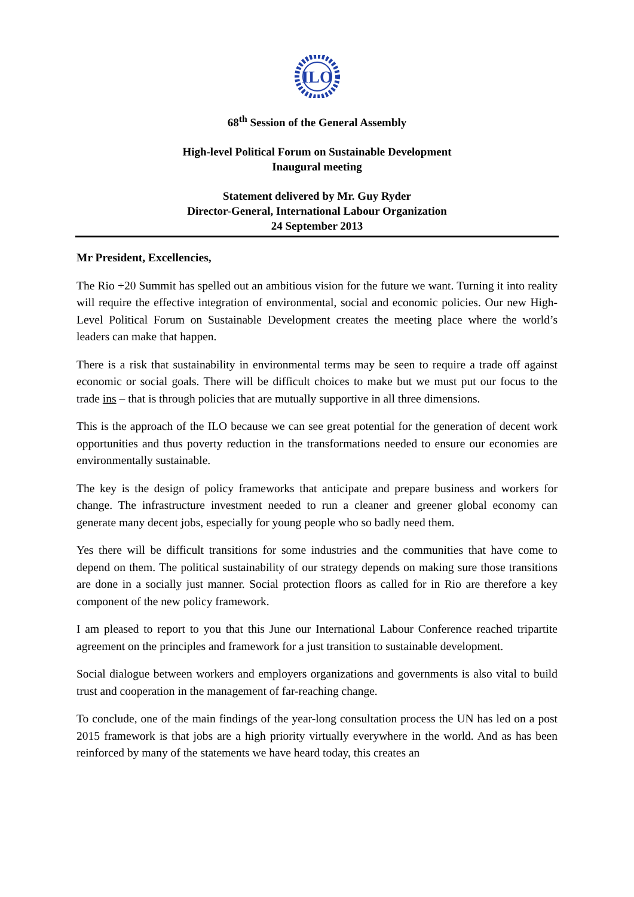ILO
68<sup>th</sup> Session of the General Assembly
High-level Political Forum on Sustainable Development
Inaugural meeting
Statement delivered by Mr. Guy Ryder
Director-General, International Labour Organization
24 September 2013
Mr President, Excellencies,
The Rio +20 Summit has spelled out an ambitious vision for the future we want. Turning it into reality will require the effective integration of environmental, social and economic policies. Our new High-Level Political Forum on Sustainable Development creates the meeting place where the world’s leaders can make that happen.
There is a risk that sustainability in environmental terms may be seen to require a trade off against economic or social goals. There will be difficult choices to make but we must put our focus to the trade ins – that is through policies that are mutually supportive in all three dimensions.
This is the approach of the ILO because we can see great potential for the generation of decent work opportunities and thus poverty reduction in the transformations needed to ensure our economies are environmentally sustainable.
The key is the design of policy frameworks that anticipate and prepare business and workers for change. The infrastructure investment needed to run a cleaner and greener global economy can generate many decent jobs, especially for young people who so badly need them.
Yes there will be difficult transitions for some industries and the communities that have come to depend on them. The political sustainability of our strategy depends on making sure those transitions are done in a socially just manner. Social protection floors as called for in Rio are therefore a key component of the new policy framework.
I am pleased to report to you that this June our International Labour Conference reached tripartite agreement on the principles and framework for a just transition to sustainable development.
Social dialogue between workers and employers organizations and governments is also vital to build trust and cooperation in the management of far-reaching change.
To conclude, one of the main findings of the year-long consultation process the UN has led on a post 2015 framework is that jobs are a high priority virtually everywhere in the world. And as has been reinforced by many of the statements we have heard today, this creates an